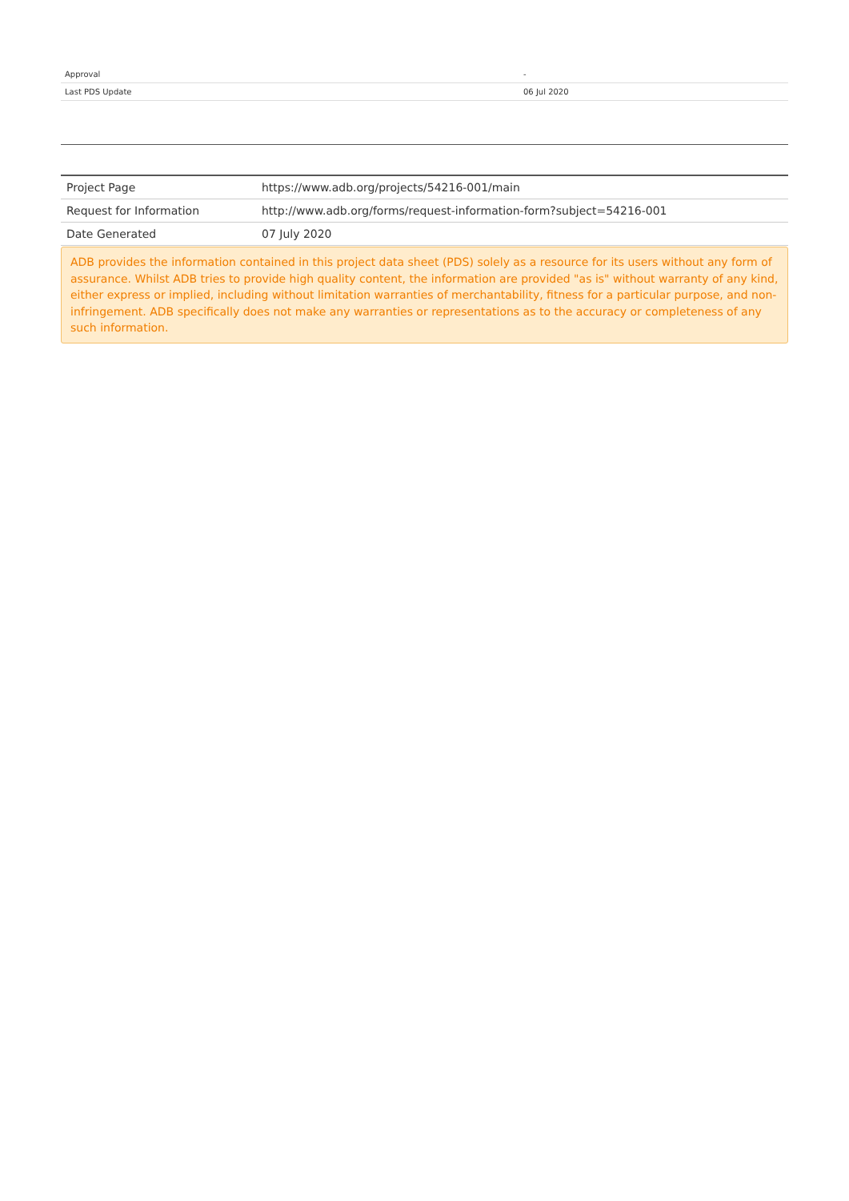| Approval | - |
| Last PDS Update | 06 Jul 2020 |
| Project Page | https://www.adb.org/projects/54216-001/main |
| Request for Information | http://www.adb.org/forms/request-information-form?subject=54216-001 |
| Date Generated | 07 July 2020 |
ADB provides the information contained in this project data sheet (PDS) solely as a resource for its users without any form of assurance. Whilst ADB tries to provide high quality content, the information are provided "as is" without warranty of any kind, either express or implied, including without limitation warranties of merchantability, fitness for a particular purpose, and non-infringement. ADB specifically does not make any warranties or representations as to the accuracy or completeness of any such information.